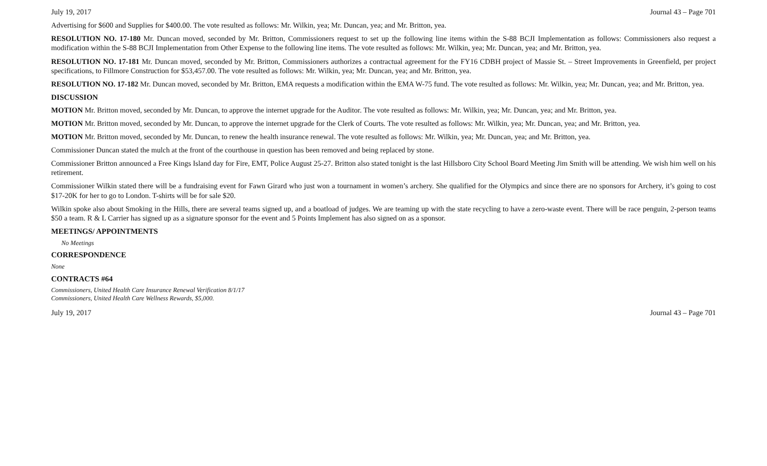July 19, 2017 Journal 43 – Page 701
Advertising for $600 and Supplies for $400.00. The vote resulted as follows: Mr. Wilkin, yea; Mr. Duncan, yea; and Mr. Britton, yea.
RESOLUTION NO. 17-180 Mr. Duncan moved, seconded by Mr. Britton, Commissioners request to set up the following line items within the S-88 BCJI Implementation as follows: Commissioners also request a modification within the S-88 BCJI Implementation from Other Expense to the following line items. The vote resulted as follows: Mr. Wilkin, yea; Mr. Duncan, yea; and Mr. Britton, yea.
RESOLUTION NO. 17-181 Mr. Duncan moved, seconded by Mr. Britton, Commissioners authorizes a contractual agreement for the FY16 CDBH project of Massie St. – Street Improvements in Greenfield, per project specifications, to Fillmore Construction for $53,457.00. The vote resulted as follows: Mr. Wilkin, yea; Mr. Duncan, yea; and Mr. Britton, yea.
RESOLUTION NO. 17-182 Mr. Duncan moved, seconded by Mr. Britton, EMA requests a modification within the EMA W-75 fund. The vote resulted as follows: Mr. Wilkin, yea; Mr. Duncan, yea; and Mr. Britton, yea.
DISCUSSION
MOTION Mr. Britton moved, seconded by Mr. Duncan, to approve the internet upgrade for the Auditor. The vote resulted as follows: Mr. Wilkin, yea; Mr. Duncan, yea; and Mr. Britton, yea.
MOTION Mr. Britton moved, seconded by Mr. Duncan, to approve the internet upgrade for the Clerk of Courts. The vote resulted as follows: Mr. Wilkin, yea; Mr. Duncan, yea; and Mr. Britton, yea.
MOTION Mr. Britton moved, seconded by Mr. Duncan, to renew the health insurance renewal. The vote resulted as follows: Mr. Wilkin, yea; Mr. Duncan, yea; and Mr. Britton, yea.
Commissioner Duncan stated the mulch at the front of the courthouse in question has been removed and being replaced by stone.
Commissioner Britton announced a Free Kings Island day for Fire, EMT, Police August 25-27. Britton also stated tonight is the last Hillsboro City School Board Meeting Jim Smith will be attending. We wish him well on his retirement.
Commissioner Wilkin stated there will be a fundraising event for Fawn Girard who just won a tournament in women’s archery. She qualified for the Olympics and since there are no sponsors for Archery, it’s going to cost $17-20K for her to go to London. T-shirts will be for sale $20.
Wilkin spoke also about Smoking in the Hills, there are several teams signed up, and a boatload of judges. We are teaming up with the state recycling to have a zero-waste event. There will be race penguin, 2-person teams $50 a team. R & L Carrier has signed up as a signature sponsor for the event and 5 Points Implement has also signed on as a sponsor.
MEETINGS/ APPOINTMENTS
No Meetings
CORRESPONDENCE
None
CONTRACTS #64
Commissioners, United Health Care Insurance Renewal Verification 8/1/17
Commissioners, United Health Care Wellness Rewards, $5,000.
July 19, 2017 Journal 43 – Page 701